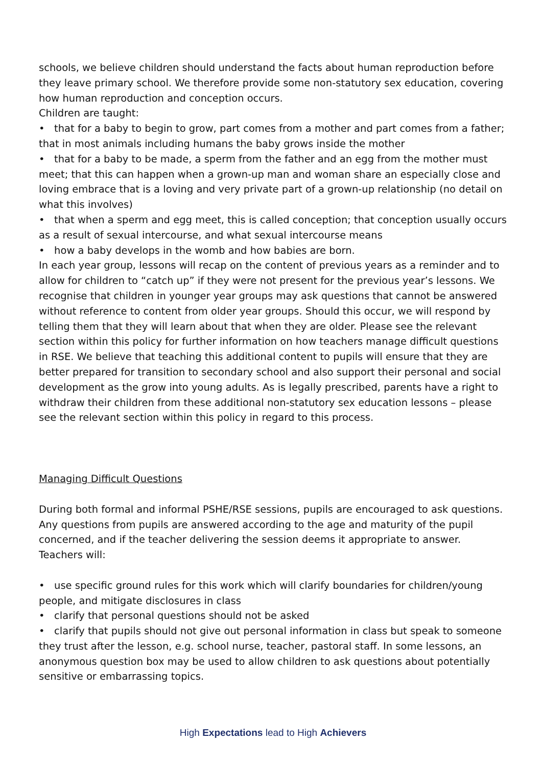schools, we believe children should understand the facts about human reproduction before they leave primary school. We therefore provide some non-statutory sex education, covering how human reproduction and conception occurs.
Children are taught:
• that for a baby to begin to grow, part comes from a mother and part comes from a father; that in most animals including humans the baby grows inside the mother
• that for a baby to be made, a sperm from the father and an egg from the mother must meet; that this can happen when a grown-up man and woman share an especially close and loving embrace that is a loving and very private part of a grown-up relationship (no detail on what this involves)
• that when a sperm and egg meet, this is called conception; that conception usually occurs as a result of sexual intercourse, and what sexual intercourse means
• how a baby develops in the womb and how babies are born.
In each year group, lessons will recap on the content of previous years as a reminder and to allow for children to “catch up” if they were not present for the previous year’s lessons. We recognise that children in younger year groups may ask questions that cannot be answered without reference to content from older year groups. Should this occur, we will respond by telling them that they will learn about that when they are older. Please see the relevant section within this policy for further information on how teachers manage difficult questions in RSE. We believe that teaching this additional content to pupils will ensure that they are better prepared for transition to secondary school and also support their personal and social development as the grow into young adults. As is legally prescribed, parents have a right to withdraw their children from these additional non-statutory sex education lessons – please see the relevant section within this policy in regard to this process.
Managing Difficult Questions
During both formal and informal PSHE/RSE sessions, pupils are encouraged to ask questions. Any questions from pupils are answered according to the age and maturity of the pupil concerned, and if the teacher delivering the session deems it appropriate to answer. Teachers will:
• use specific ground rules for this work which will clarify boundaries for children/young people, and mitigate disclosures in class
• clarify that personal questions should not be asked
• clarify that pupils should not give out personal information in class but speak to someone they trust after the lesson, e.g. school nurse, teacher, pastoral staff. In some lessons, an anonymous question box may be used to allow children to ask questions about potentially sensitive or embarrassing topics.
High Expectations lead to High Achievers